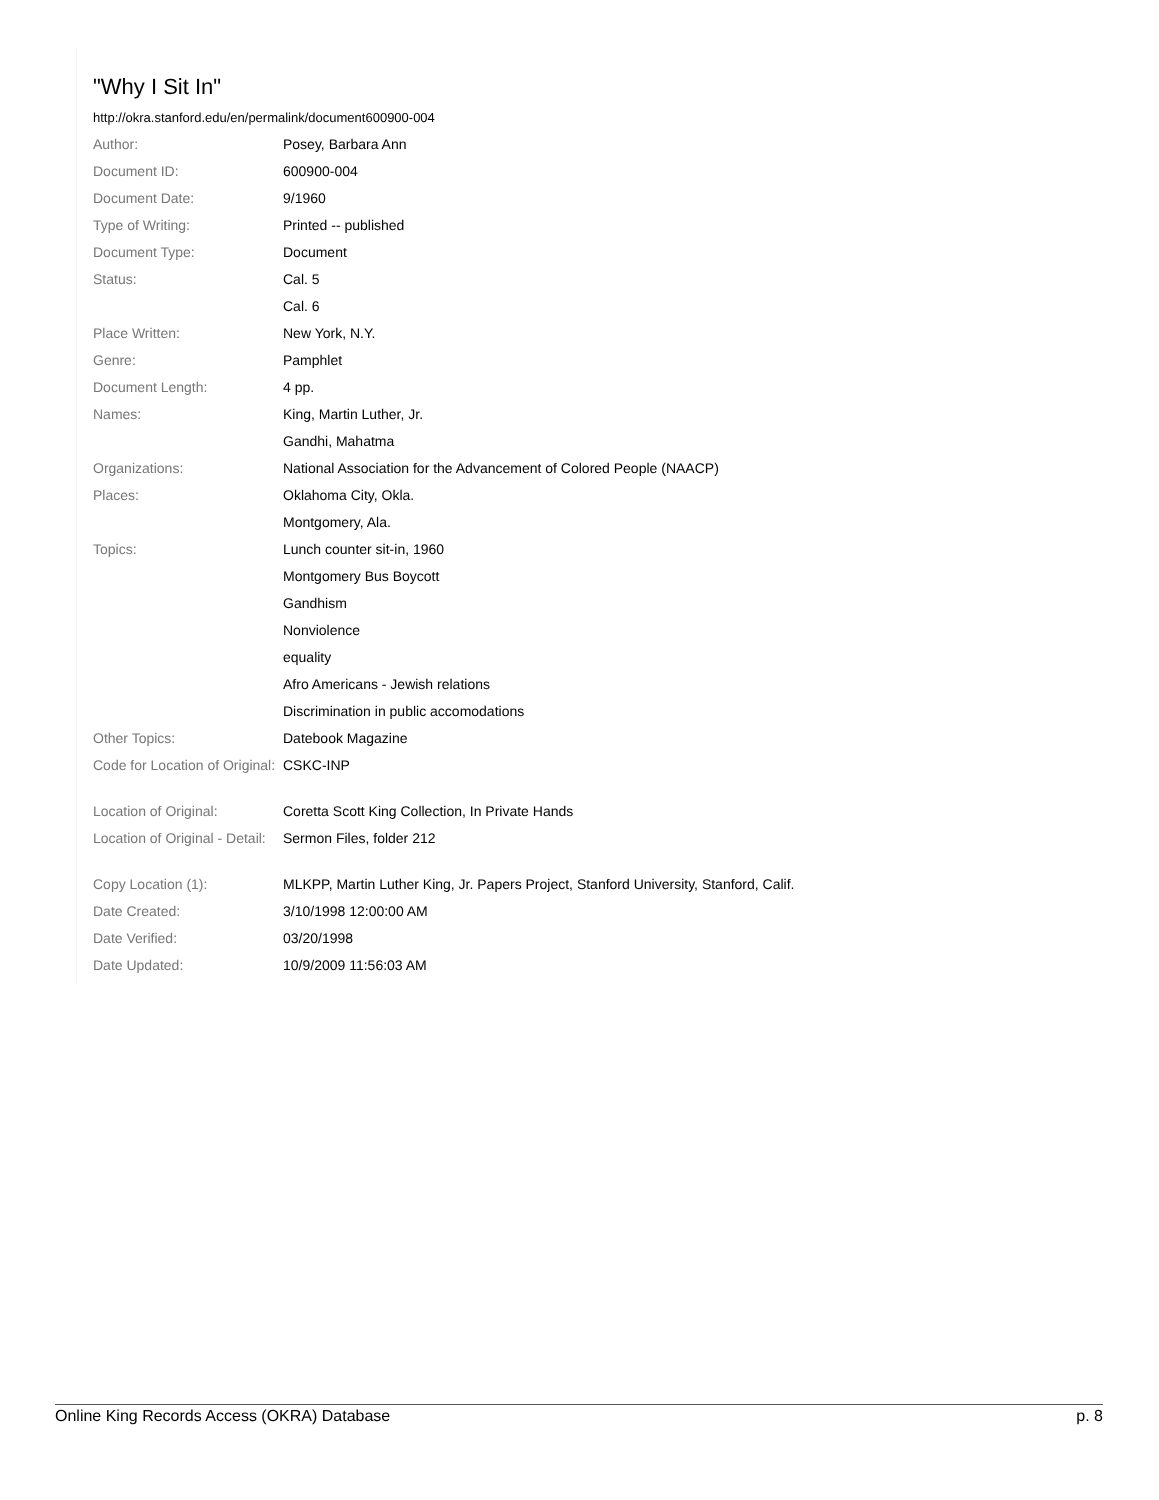"Why I Sit In"
http://okra.stanford.edu/en/permalink/document600900-004
| Author: | Posey, Barbara Ann |
| Document ID: | 600900-004 |
| Document Date: | 9/1960 |
| Type of Writing: | Printed -- published |
| Document Type: | Document |
| Status: | Cal. 5 |
| | Cal. 6 |
| Place Written: | New York, N.Y. |
| Genre: | Pamphlet |
| Document Length: | 4 pp. |
| Names: | King, Martin Luther, Jr. |
| | Gandhi, Mahatma |
| Organizations: | National Association for the Advancement of Colored People (NAACP) |
| Places: | Oklahoma City, Okla. |
| | Montgomery, Ala. |
| Topics: | Lunch counter sit-in, 1960 |
| | Montgomery Bus Boycott |
| | Gandhism |
| | Nonviolence |
| | equality |
| | Afro Americans - Jewish relations |
| | Discrimination in public accomodations |
| Other Topics: | Datebook Magazine |
| Code for Location of Original: | CSKC-INP |
| Location of Original: | Coretta Scott King Collection, In Private Hands |
| Location of Original - Detail: | Sermon Files, folder 212 |
| Copy Location (1): | MLKPP, Martin Luther King, Jr. Papers Project, Stanford University, Stanford, Calif. |
| Date Created: | 3/10/1998 12:00:00 AM |
| Date Verified: | 03/20/1998 |
| Date Updated: | 10/9/2009 11:56:03 AM |
Online King Records Access (OKRA) Database p. 8